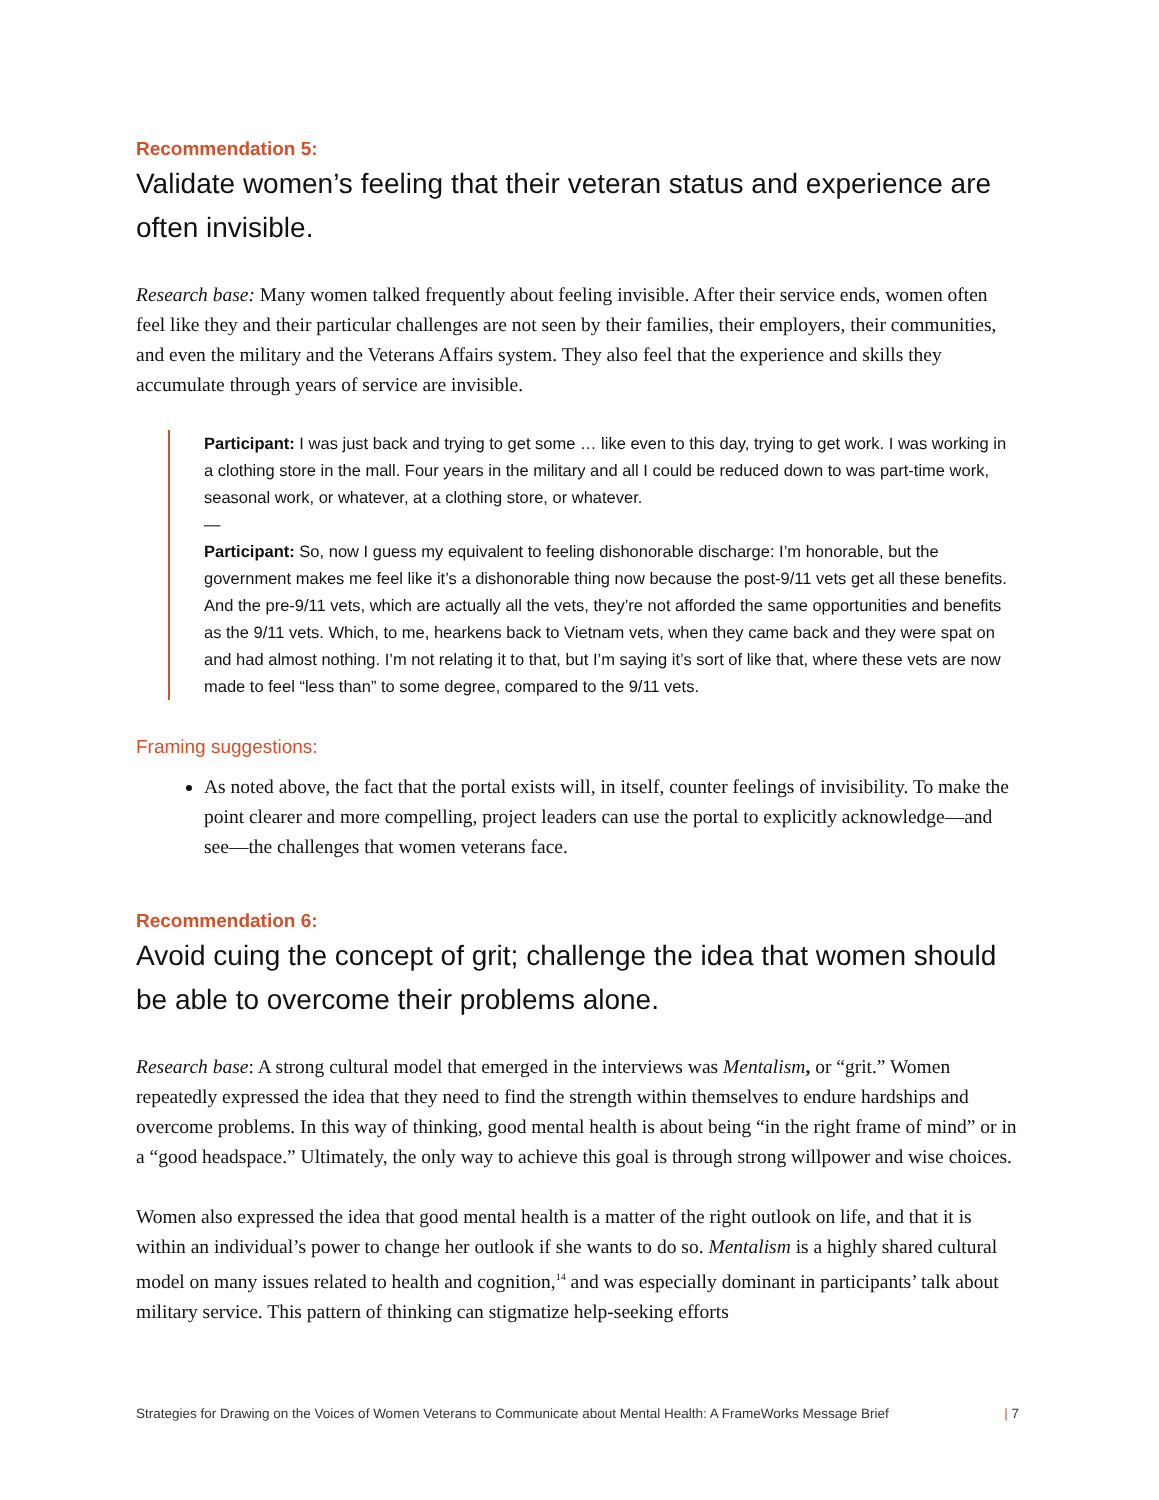Recommendation 5:
Validate women’s feeling that their veteran status and experience are often invisible.
Research base: Many women talked frequently about feeling invisible. After their service ends, women often feel like they and their particular challenges are not seen by their families, their employers, their communities, and even the military and the Veterans Affairs system. They also feel that the experience and skills they accumulate through years of service are invisible.
Participant: I was just back and trying to get some … like even to this day, trying to get work. I was working in a clothing store in the mall. Four years in the military and all I could be reduced down to was part-time work, seasonal work, or whatever, at a clothing store, or whatever.
—
Participant: So, now I guess my equivalent to feeling dishonorable discharge: I’m honorable, but the government makes me feel like it’s a dishonorable thing now because the post-9/11 vets get all these benefits. And the pre-9/11 vets, which are actually all the vets, they’re not afforded the same opportunities and benefits as the 9/11 vets. Which, to me, hearkens back to Vietnam vets, when they came back and they were spat on and had almost nothing. I’m not relating it to that, but I’m saying it’s sort of like that, where these vets are now made to feel “less than” to some degree, compared to the 9/11 vets.
Framing suggestions:
As noted above, the fact that the portal exists will, in itself, counter feelings of invisibility. To make the point clearer and more compelling, project leaders can use the portal to explicitly acknowledge—and see—the challenges that women veterans face.
Recommendation 6:
Avoid cuing the concept of grit; challenge the idea that women should be able to overcome their problems alone.
Research base: A strong cultural model that emerged in the interviews was Mentalism, or “grit.” Women repeatedly expressed the idea that they need to find the strength within themselves to endure hardships and overcome problems. In this way of thinking, good mental health is about being “in the right frame of mind” or in a “good headspace.” Ultimately, the only way to achieve this goal is through strong willpower and wise choices.
Women also expressed the idea that good mental health is a matter of the right outlook on life, and that it is within an individual’s power to change her outlook if she wants to do so. Mentalism is a highly shared cultural model on many issues related to health and cognition,<sup>14</sup> and was especially dominant in participants’ talk about military service. This pattern of thinking can stigmatize help-seeking efforts
Strategies for Drawing on the Voices of Women Veterans to Communicate about Mental Health: A FrameWorks Message Brief | 7